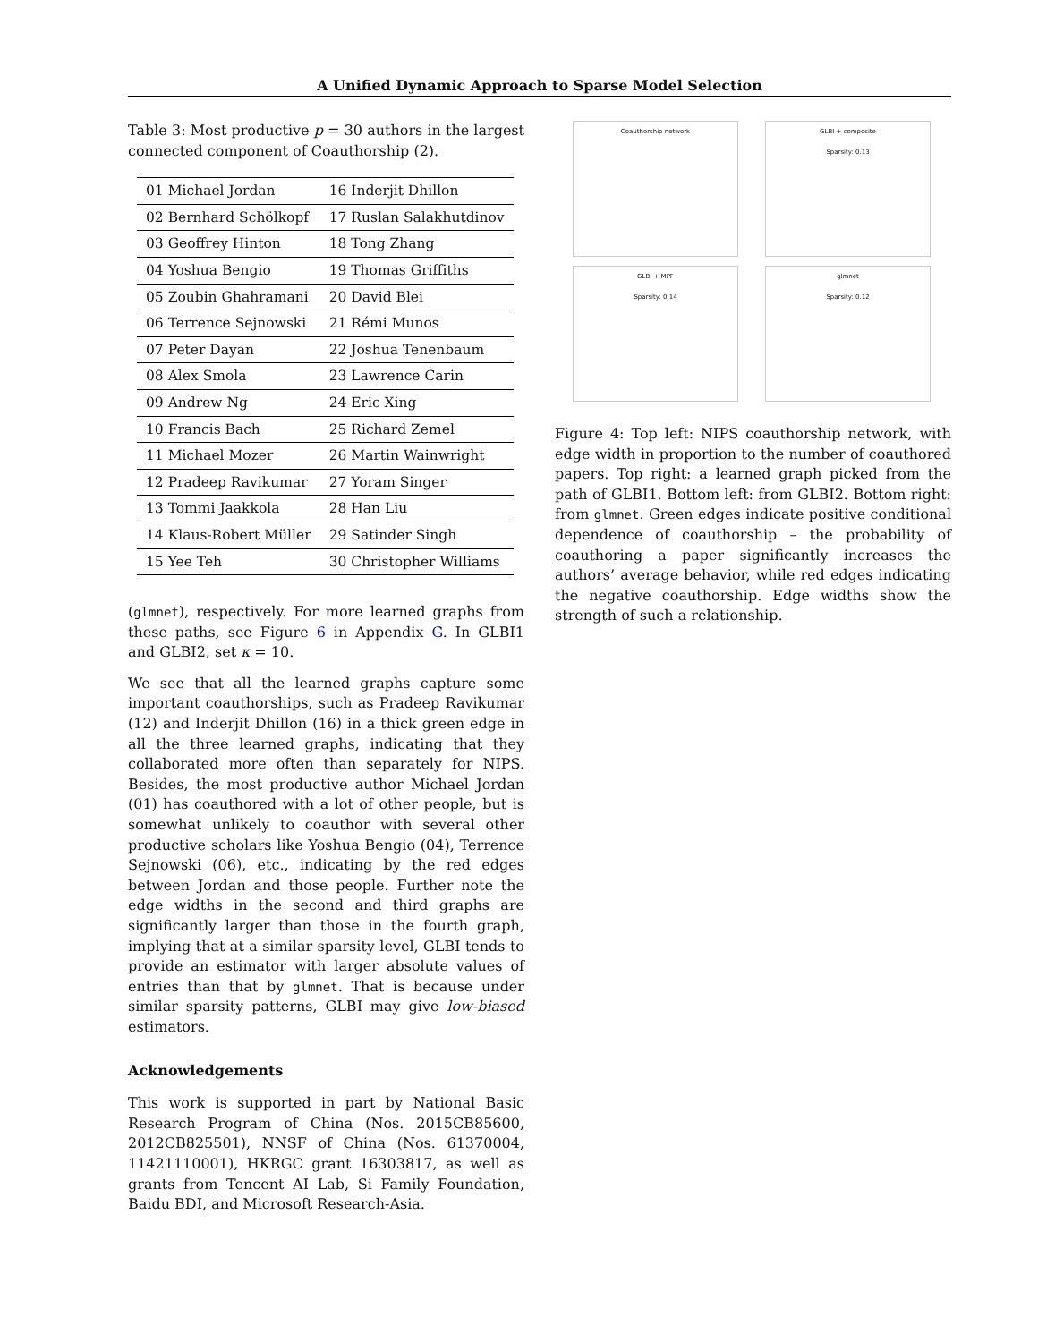A Unified Dynamic Approach to Sparse Model Selection
Table 3: Most productive p = 30 authors in the largest connected component of Coauthorship (2).
| 01 Michael Jordan | 16 Inderjit Dhillon |
| 02 Bernhard Schölkopf | 17 Ruslan Salakhutdinov |
| 03 Geoffrey Hinton | 18 Tong Zhang |
| 04 Yoshua Bengio | 19 Thomas Griffiths |
| 05 Zoubin Ghahramani | 20 David Blei |
| 06 Terrence Sejnowski | 21 Rémi Munos |
| 07 Peter Dayan | 22 Joshua Tenenbaum |
| 08 Alex Smola | 23 Lawrence Carin |
| 09 Andrew Ng | 24 Eric Xing |
| 10 Francis Bach | 25 Richard Zemel |
| 11 Michael Mozer | 26 Martin Wainwright |
| 12 Pradeep Ravikumar | 27 Yoram Singer |
| 13 Tommi Jaakkola | 28 Han Liu |
| 14 Klaus-Robert Müller | 29 Satinder Singh |
| 15 Yee Teh | 30 Christopher Williams |
(glmnet), respectively. For more learned graphs from these paths, see Figure 6 in Appendix G. In GLBI1 and GLBI2, set κ = 10.
We see that all the learned graphs capture some important coauthorships, such as Pradeep Ravikumar (12) and Inderjit Dhillon (16) in a thick green edge in all the three learned graphs, indicating that they collaborated more often than separately for NIPS. Besides, the most productive author Michael Jordan (01) has coauthored with a lot of other people, but is somewhat unlikely to coauthor with several other productive scholars like Yoshua Bengio (04), Terrence Sejnowski (06), etc., indicating by the red edges between Jordan and those people. Further note the edge widths in the second and third graphs are significantly larger than those in the fourth graph, implying that at a similar sparsity level, GLBI tends to provide an estimator with larger absolute values of entries than that by glmnet. That is because under similar sparsity patterns, GLBI may give low-biased estimators.
Acknowledgements
This work is supported in part by National Basic Research Program of China (Nos. 2015CB85600, 2012CB825501), NNSF of China (Nos. 61370004, 11421110001), HKRGC grant 16303817, as well as grants from Tencent AI Lab, Si Family Foundation, Baidu BDI, and Microsoft Research-Asia.
Coauthorship network
GLBI + composite
Sparsity: 0.13
GLBI + MPF
Sparsity: 0.14
glmnet
Sparsity: 0.12
Figure 4: Top left: NIPS coauthorship network, with edge width in proportion to the number of coauthored papers. Top right: a learned graph picked from the path of GLBI1. Bottom left: from GLBI2. Bottom right: from glmnet. Green edges indicate positive conditional dependence of coauthorship – the probability of coauthoring a paper significantly increases the authors’ average behavior, while red edges indicating the negative coauthorship. Edge widths show the strength of such a relationship.